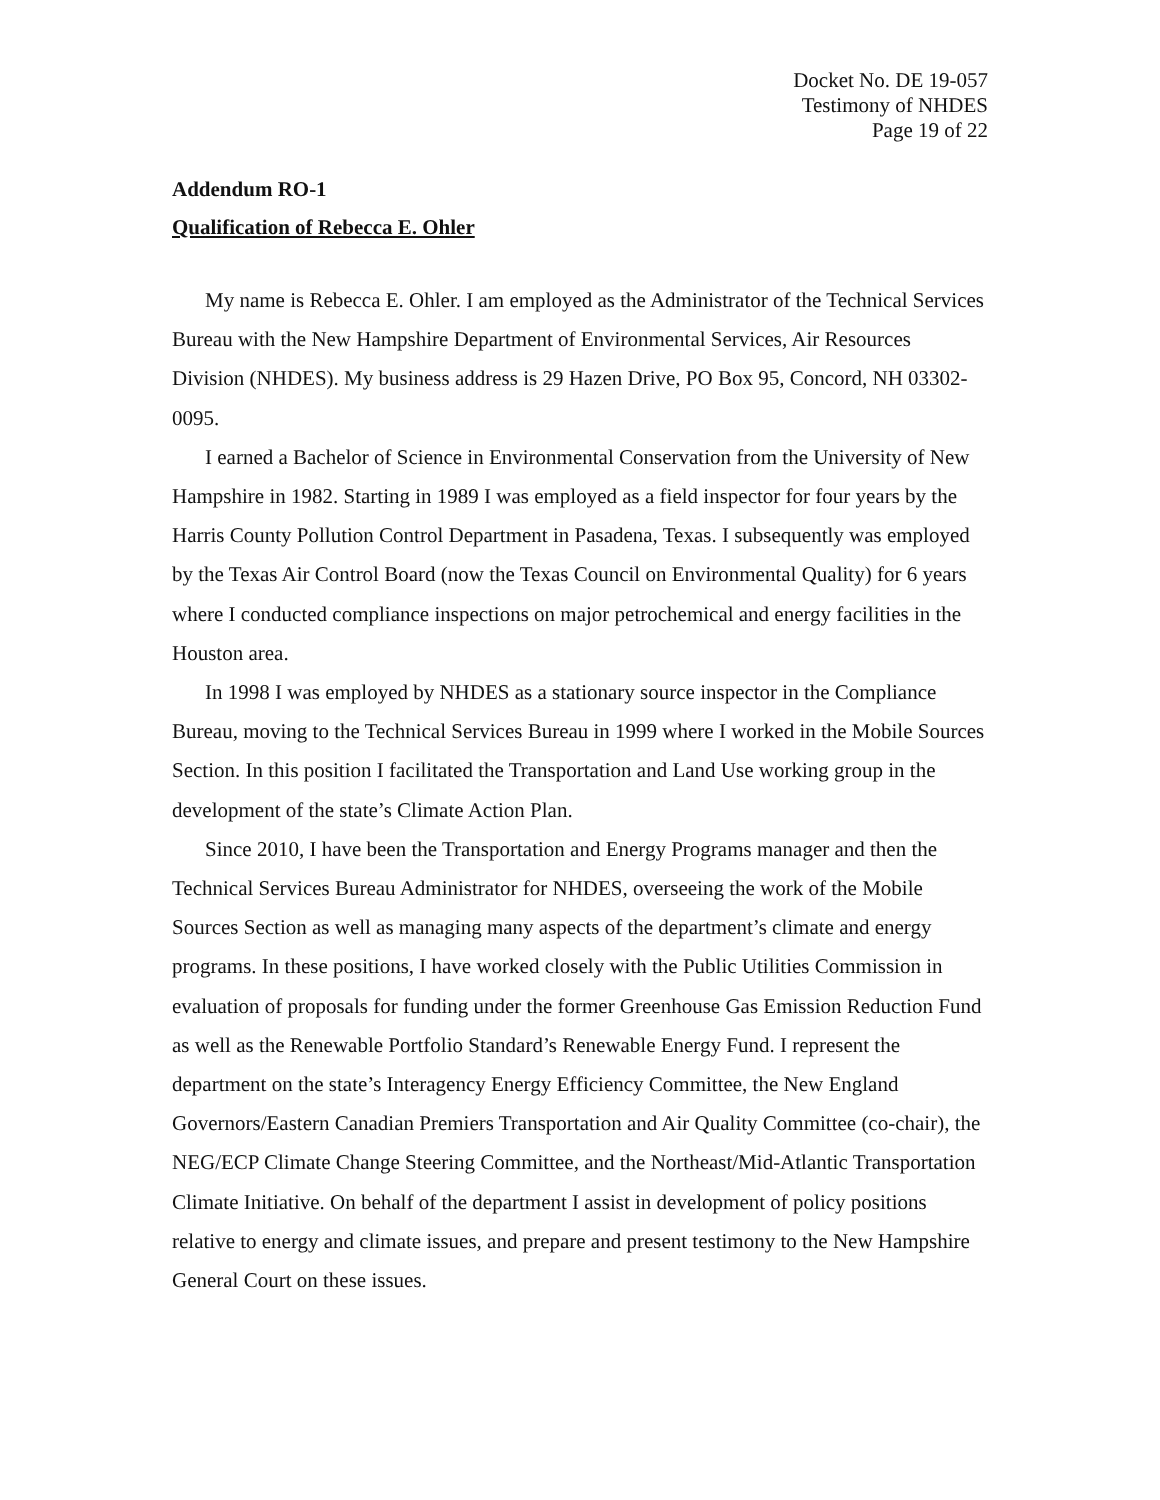Docket No. DE 19-057
Testimony of NHDES
Page 19 of 22
Addendum RO-1
Qualification of Rebecca E. Ohler
My name is Rebecca E. Ohler. I am employed as the Administrator of the Technical Services Bureau with the New Hampshire Department of Environmental Services, Air Resources Division (NHDES). My business address is 29 Hazen Drive, PO Box 95, Concord, NH 03302-0095.
I earned a Bachelor of Science in Environmental Conservation from the University of New Hampshire in 1982. Starting in 1989 I was employed as a field inspector for four years by the Harris County Pollution Control Department in Pasadena, Texas. I subsequently was employed by the Texas Air Control Board (now the Texas Council on Environmental Quality) for 6 years where I conducted compliance inspections on major petrochemical and energy facilities in the Houston area.
In 1998 I was employed by NHDES as a stationary source inspector in the Compliance Bureau, moving to the Technical Services Bureau in 1999 where I worked in the Mobile Sources Section. In this position I facilitated the Transportation and Land Use working group in the development of the state’s Climate Action Plan.
Since 2010, I have been the Transportation and Energy Programs manager and then the Technical Services Bureau Administrator for NHDES, overseeing the work of the Mobile Sources Section as well as managing many aspects of the department’s climate and energy programs. In these positions, I have worked closely with the Public Utilities Commission in evaluation of proposals for funding under the former Greenhouse Gas Emission Reduction Fund as well as the Renewable Portfolio Standard’s Renewable Energy Fund. I represent the department on the state’s Interagency Energy Efficiency Committee, the New England Governors/Eastern Canadian Premiers Transportation and Air Quality Committee (co-chair), the NEG/ECP Climate Change Steering Committee, and the Northeast/Mid-Atlantic Transportation Climate Initiative. On behalf of the department I assist in development of policy positions relative to energy and climate issues, and prepare and present testimony to the New Hampshire General Court on these issues.